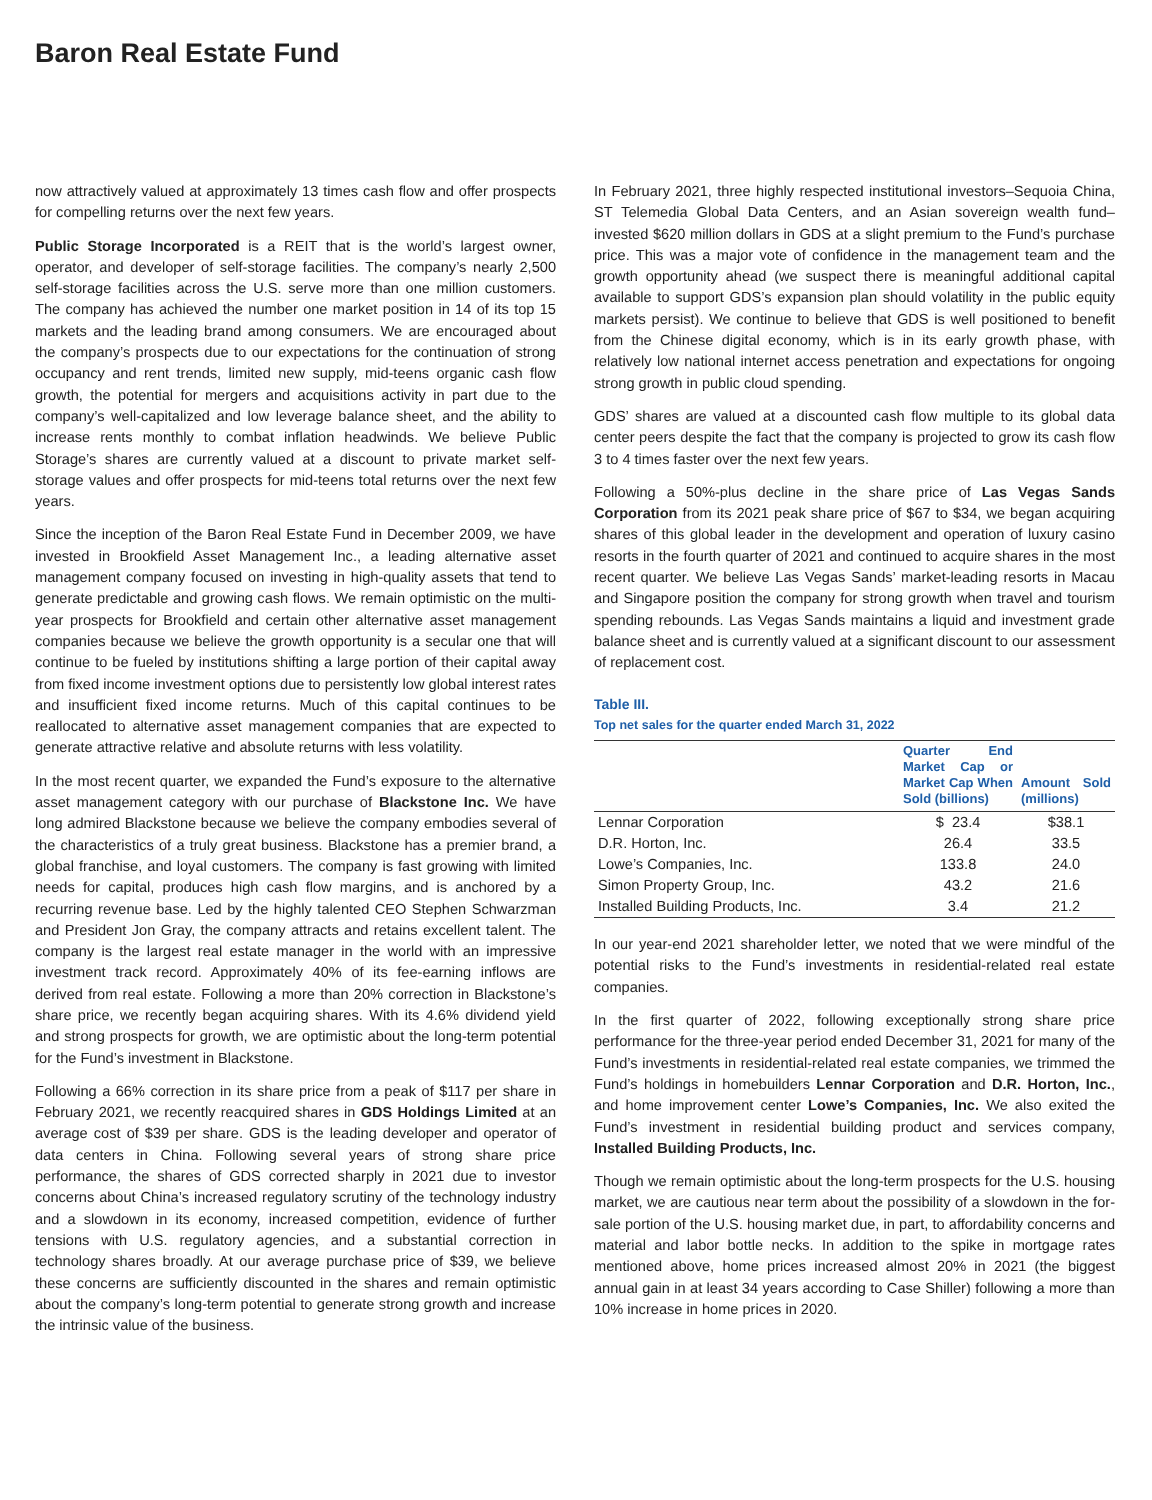Baron Real Estate Fund
now attractively valued at approximately 13 times cash flow and offer prospects for compelling returns over the next few years.
Public Storage Incorporated is a REIT that is the world’s largest owner, operator, and developer of self-storage facilities. The company’s nearly 2,500 self-storage facilities across the U.S. serve more than one million customers. The company has achieved the number one market position in 14 of its top 15 markets and the leading brand among consumers. We are encouraged about the company’s prospects due to our expectations for the continuation of strong occupancy and rent trends, limited new supply, mid-teens organic cash flow growth, the potential for mergers and acquisitions activity in part due to the company’s well-capitalized and low leverage balance sheet, and the ability to increase rents monthly to combat inflation headwinds. We believe Public Storage’s shares are currently valued at a discount to private market self-storage values and offer prospects for mid-teens total returns over the next few years.
Since the inception of the Baron Real Estate Fund in December 2009, we have invested in Brookfield Asset Management Inc., a leading alternative asset management company focused on investing in high-quality assets that tend to generate predictable and growing cash flows. We remain optimistic on the multi-year prospects for Brookfield and certain other alternative asset management companies because we believe the growth opportunity is a secular one that will continue to be fueled by institutions shifting a large portion of their capital away from fixed income investment options due to persistently low global interest rates and insufficient fixed income returns. Much of this capital continues to be reallocated to alternative asset management companies that are expected to generate attractive relative and absolute returns with less volatility.
In the most recent quarter, we expanded the Fund’s exposure to the alternative asset management category with our purchase of Blackstone Inc. We have long admired Blackstone because we believe the company embodies several of the characteristics of a truly great business. Blackstone has a premier brand, a global franchise, and loyal customers. The company is fast growing with limited needs for capital, produces high cash flow margins, and is anchored by a recurring revenue base. Led by the highly talented CEO Stephen Schwarzman and President Jon Gray, the company attracts and retains excellent talent. The company is the largest real estate manager in the world with an impressive investment track record. Approximately 40% of its fee-earning inflows are derived from real estate. Following a more than 20% correction in Blackstone’s share price, we recently began acquiring shares. With its 4.6% dividend yield and strong prospects for growth, we are optimistic about the long-term potential for the Fund’s investment in Blackstone.
Following a 66% correction in its share price from a peak of $117 per share in February 2021, we recently reacquired shares in GDS Holdings Limited at an average cost of $39 per share. GDS is the leading developer and operator of data centers in China. Following several years of strong share price performance, the shares of GDS corrected sharply in 2021 due to investor concerns about China’s increased regulatory scrutiny of the technology industry and a slowdown in its economy, increased competition, evidence of further tensions with U.S. regulatory agencies, and a substantial correction in technology shares broadly. At our average purchase price of $39, we believe these concerns are sufficiently discounted in the shares and remain optimistic about the company’s long-term potential to generate strong growth and increase the intrinsic value of the business.
In February 2021, three highly respected institutional investors–Sequoia China, ST Telemedia Global Data Centers, and an Asian sovereign wealth fund–invested $620 million dollars in GDS at a slight premium to the Fund’s purchase price. This was a major vote of confidence in the management team and the growth opportunity ahead (we suspect there is meaningful additional capital available to support GDS’s expansion plan should volatility in the public equity markets persist). We continue to believe that GDS is well positioned to benefit from the Chinese digital economy, which is in its early growth phase, with relatively low national internet access penetration and expectations for ongoing strong growth in public cloud spending.
GDS’ shares are valued at a discounted cash flow multiple to its global data center peers despite the fact that the company is projected to grow its cash flow 3 to 4 times faster over the next few years.
Following a 50%-plus decline in the share price of Las Vegas Sands Corporation from its 2021 peak share price of $67 to $34, we began acquiring shares of this global leader in the development and operation of luxury casino resorts in the fourth quarter of 2021 and continued to acquire shares in the most recent quarter. We believe Las Vegas Sands’ market-leading resorts in Macau and Singapore position the company for strong growth when travel and tourism spending rebounds. Las Vegas Sands maintains a liquid and investment grade balance sheet and is currently valued at a significant discount to our assessment of replacement cost.
Table III.
Top net sales for the quarter ended March 31, 2022
| | Quarter End Market Cap or Market Cap When Sold (billions) | Amount Sold (millions) |
| --- | --- | --- |
| Lennar Corporation | $ 23.4 | $38.1 |
| D.R. Horton, Inc. | 26.4 | 33.5 |
| Lowe’s Companies, Inc. | 133.8 | 24.0 |
| Simon Property Group, Inc. | 43.2 | 21.6 |
| Installed Building Products, Inc. | 3.4 | 21.2 |
In our year-end 2021 shareholder letter, we noted that we were mindful of the potential risks to the Fund’s investments in residential-related real estate companies.
In the first quarter of 2022, following exceptionally strong share price performance for the three-year period ended December 31, 2021 for many of the Fund’s investments in residential-related real estate companies, we trimmed the Fund’s holdings in homebuilders Lennar Corporation and D.R. Horton, Inc., and home improvement center Lowe’s Companies, Inc. We also exited the Fund’s investment in residential building product and services company, Installed Building Products, Inc.
Though we remain optimistic about the long-term prospects for the U.S. housing market, we are cautious near term about the possibility of a slowdown in the for-sale portion of the U.S. housing market due, in part, to affordability concerns and material and labor bottle necks. In addition to the spike in mortgage rates mentioned above, home prices increased almost 20% in 2021 (the biggest annual gain in at least 34 years according to Case Shiller) following a more than 10% increase in home prices in 2020.